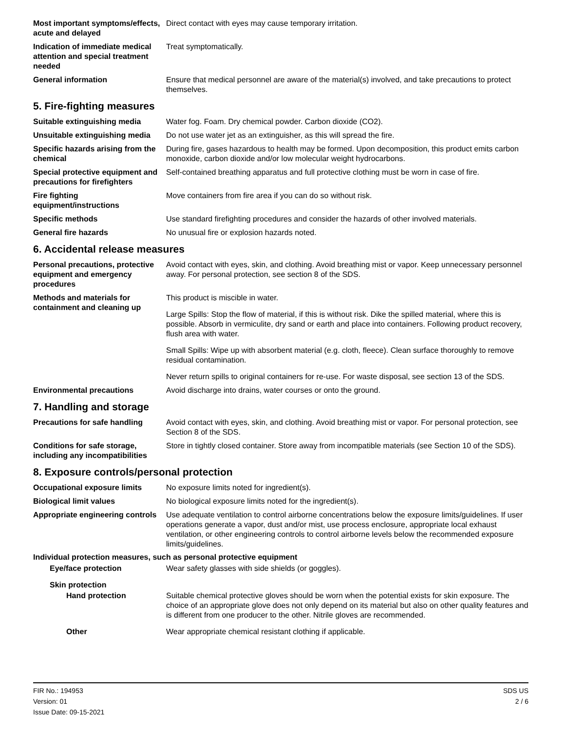Most important symptoms/effects, acute and delayed
Direct contact with eyes may cause temporary irritation.
Indication of immediate medical attention and special treatment needed
Treat symptomatically.
General information Ensure that medical personnel are aware of the material(s) involved, and take precautions to protect themselves.
5. Fire-fighting measures
Suitable extinguishing media Water fog. Foam. Dry chemical powder. Carbon dioxide (CO2).
Unsuitable extinguishing media
Do not use water jet as an extinguisher, as this will spread the fire.
Specific hazards arising from the chemical
During fire, gases hazardous to health may be formed. Upon decomposition, this product emits carbon monoxide, carbon dioxide and/or low molecular weight hydrocarbons.
Special protective equipment and precautions for firefighters
Self-contained breathing apparatus and full protective clothing must be worn in case of fire.
Fire fighting equipment/instructions
Move containers from fire area if you can do so without risk.
Specific methods Use standard firefighting procedures and consider the hazards of other involved materials.
General fire hazards No unusual fire or explosion hazards noted.
6. Accidental release measures
Personal precautions, protective equipment and emergency procedures
Avoid contact with eyes, skin, and clothing. Avoid breathing mist or vapor. Keep unnecessary personnel away. For personal protection, see section 8 of the SDS.
Methods and materials for containment and cleaning up
This product is miscible in water.
Large Spills: Stop the flow of material, if this is without risk. Dike the spilled material, where this is possible. Absorb in vermiculite, dry sand or earth and place into containers. Following product recovery, flush area with water.
Small Spills: Wipe up with absorbent material (e.g. cloth, fleece). Clean surface thoroughly to remove residual contamination.
Never return spills to original containers for re-use. For waste disposal, see section 13 of the SDS.
Environmental precautions Avoid discharge into drains, water courses or onto the ground.
7. Handling and storage
Precautions for safe handling
Avoid contact with eyes, skin, and clothing. Avoid breathing mist or vapor. For personal protection, see Section 8 of the SDS.
Conditions for safe storage, including any incompatibilities
Store in tightly closed container. Store away from incompatible materials (see Section 10 of the SDS).
8. Exposure controls/personal protection
Occupational exposure limits No exposure limits noted for ingredient(s).
Biological limit values No biological exposure limits noted for the ingredient(s).
Appropriate engineering controls
Use adequate ventilation to control airborne concentrations below the exposure limits/guidelines. If user operations generate a vapor, dust and/or mist, use process enclosure, appropriate local exhaust ventilation, or other engineering controls to control airborne levels below the recommended exposure limits/guidelines.
Individual protection measures, such as personal protective equipment
Eye/face protection Wear safety glasses with side shields (or goggles).
Skin protection
Hand protection Suitable chemical protective gloves should be worn when the potential exists for skin exposure. The choice of an appropriate glove does not only depend on its material but also on other quality features and is different from one producer to the other. Nitrile gloves are recommended.
Other Wear appropriate chemical resistant clothing if applicable.
FIR No.: 194953
Version: 01
Issue Date: 09-15-2021
SDS US
2 / 6